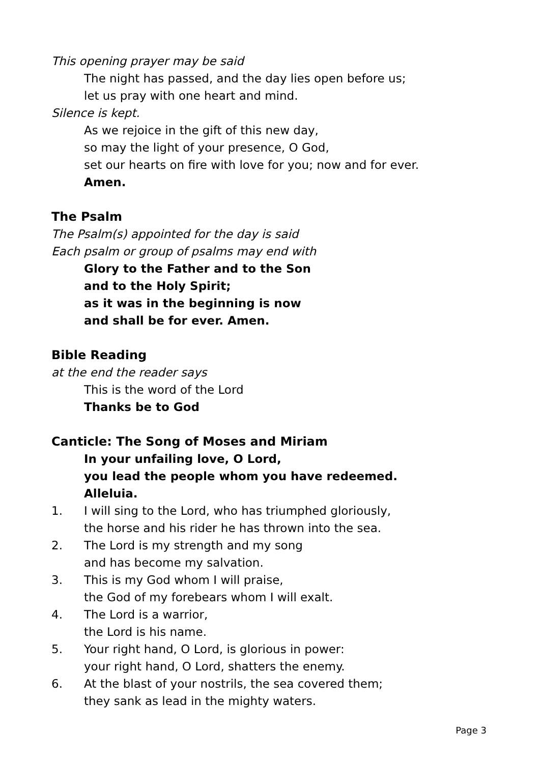This opening prayer may be said
The night has passed, and the day lies open before us;
let us pray with one heart and mind.
Silence is kept.
As we rejoice in the gift of this new day,
so may the light of your presence, O God,
set our hearts on fire with love for you; now and for ever.
Amen.
The Psalm
The Psalm(s) appointed for the day is said
Each psalm or group of psalms may end with
Glory to the Father and to the Son
and to the Holy Spirit;
as it was in the beginning is now
and shall be for ever. Amen.
Bible Reading
at the end the reader says
This is the word of the Lord
Thanks be to God
Canticle: The Song of Moses and Miriam
In your unfailing love, O Lord,
you lead the people whom you have redeemed.
Alleluia.
1. I will sing to the Lord, who has triumphed gloriously,
the horse and his rider he has thrown into the sea.
2. The Lord is my strength and my song
and has become my salvation.
3. This is my God whom I will praise,
the God of my forebears whom I will exalt.
4. The Lord is a warrior,
the Lord is his name.
5. Your right hand, O Lord, is glorious in power:
your right hand, O Lord, shatters the enemy.
6. At the blast of your nostrils, the sea covered them;
they sank as lead in the mighty waters.
Page 3